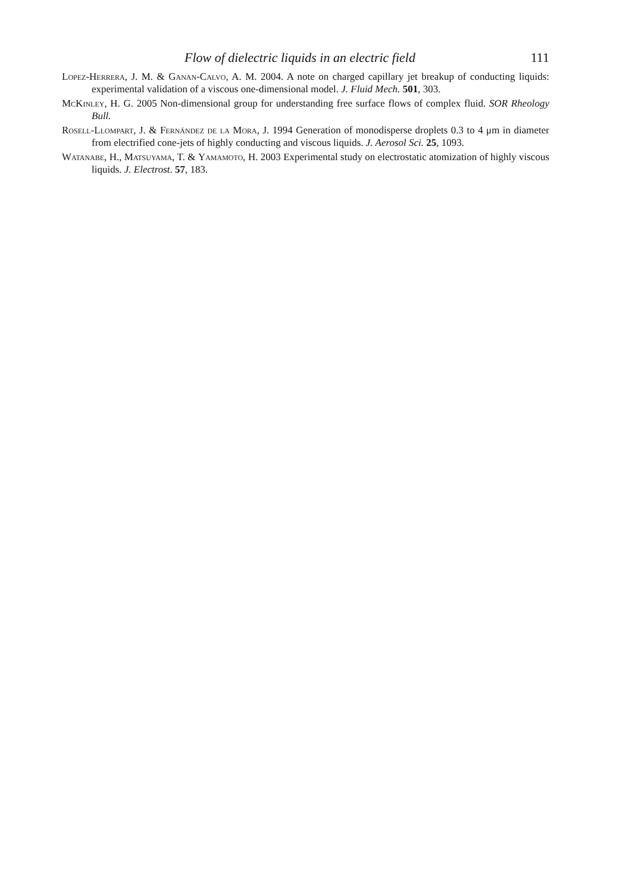Flow of dielectric liquids in an electric field 111
Lopez-Herrera, J. M. & Ganan-Calvo, A. M. 2004. A note on charged capillary jet breakup of conducting liquids: experimental validation of a viscous one-dimensional model. J. Fluid Mech. 501, 303.
McKinley, H. G. 2005 Non-dimensional group for understanding free surface flows of complex fluid. SOR Rheology Bull.
Rosell-Llompart, J. & Fernández de la Mora, J. 1994 Generation of monodisperse droplets 0.3 to 4 μm in diameter from electrified cone-jets of highly conducting and viscous liquids. J. Aerosol Sci. 25, 1093.
Watanabe, H., Matsuyama, T. & Yamamoto, H. 2003 Experimental study on electrostatic atomization of highly viscous liquids. J. Electrost. 57, 183.